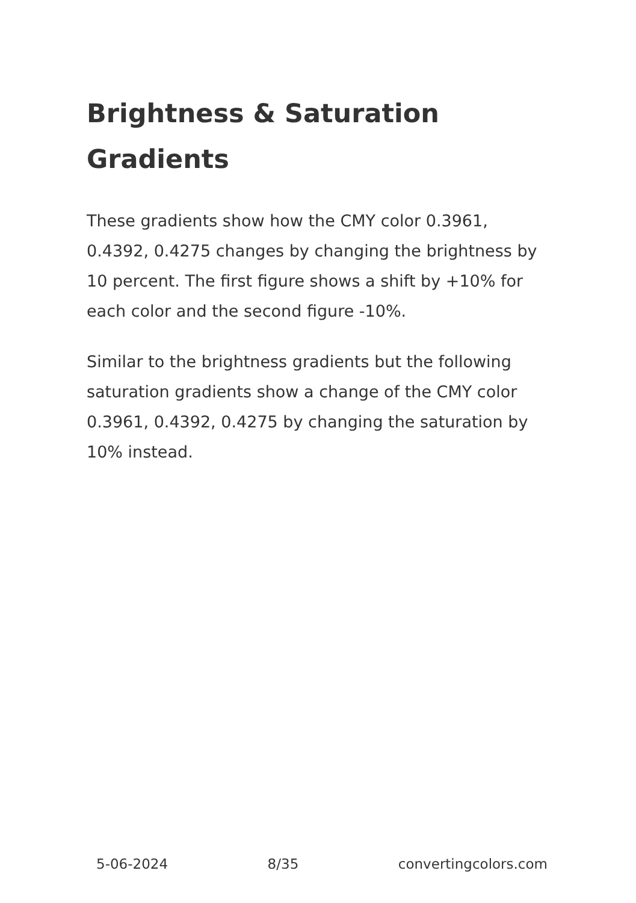Brightness & Saturation Gradients
These gradients show how the CMY color 0.3961, 0.4392, 0.4275 changes by changing the brightness by 10 percent. The first figure shows a shift by +10% for each color and the second figure -10%.
Similar to the brightness gradients but the following saturation gradients show a change of the CMY color 0.3961, 0.4392, 0.4275 by changing the saturation by 10% instead.
5-06-2024 8/35 convertingcolors.com